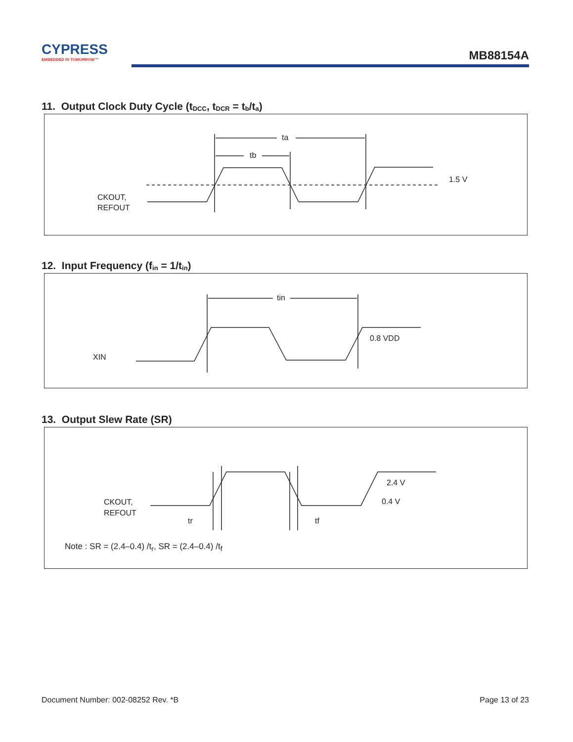CYPRESS
EMBEDDED IN TOMORROW™
MB88154A
11. Output Clock Duty Cycle (t<sub>DCC</sub>, t<sub>DCR</sub> = t<sub>b</sub>/t<sub>a</sub>)
ta
tb
1.5 V
CKOUT,
REFOUT
12. Input Frequency (f<sub>in</sub> = 1/t<sub>in</sub>)
tin
0.8 VDD
XIN
13. Output Slew Rate (SR)
2.4 V
0.4 V
CKOUT,
REFOUT
tr
tf
Note : SR = (2.4–0.4) /t<sub>r</sub>, SR = (2.4–0.4) /t<sub>f</sub>
Document Number: 002-08252 Rev. *B Page 13 of 23